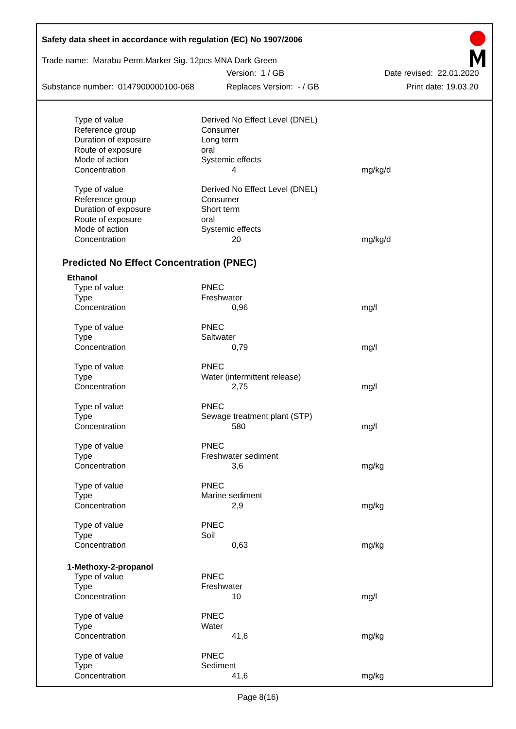Safety data sheet in accordance with regulation (EC) No 1907/2006
Trade name: Marabu Perm.Marker Sig. 12pcs MNA Dark Green
Version: 1 / GB Date revised: 22.01.2020
Substance number: 0147900000100-068 Replaces Version: - / GB Print date: 19.03.20
| Type of value | Derived No Effect Level (DNEL) | |
| Reference group | Consumer | |
| Duration of exposure | Long term | |
| Route of exposure | oral | |
| Mode of action | Systemic effects | |
| Concentration | 4 | mg/kg/d |
| Type of value | Derived No Effect Level (DNEL) | |
| Reference group | Consumer | |
| Duration of exposure | Short term | |
| Route of exposure | oral | |
| Mode of action | Systemic effects | |
| Concentration | 20 | mg/kg/d |
Predicted No Effect Concentration (PNEC)
Ethanol
| Type of value | PNEC | |
| Type | Freshwater | |
| Concentration | 0,96 | mg/l |
| Type of value | PNEC | |
| Type | Saltwater | |
| Concentration | 0,79 | mg/l |
| Type of value | PNEC | |
| Type | Water (intermittent release) | |
| Concentration | 2,75 | mg/l |
| Type of value | PNEC | |
| Type | Sewage treatment plant (STP) | |
| Concentration | 580 | mg/l |
| Type of value | PNEC | |
| Type | Freshwater sediment | |
| Concentration | 3,6 | mg/kg |
| Type of value | PNEC | |
| Type | Marine sediment | |
| Concentration | 2,9 | mg/kg |
| Type of value | PNEC | |
| Type | Soil | |
| Concentration | 0,63 | mg/kg |
1-Methoxy-2-propanol
| Type of value | PNEC | |
| Type | Freshwater | |
| Concentration | 10 | mg/l |
| Type of value | PNEC | |
| Type | Water | |
| Concentration | 41,6 | mg/kg |
| Type of value | PNEC | |
| Type | Sediment | |
| Concentration | 41,6 | mg/kg |
Page 8(16)